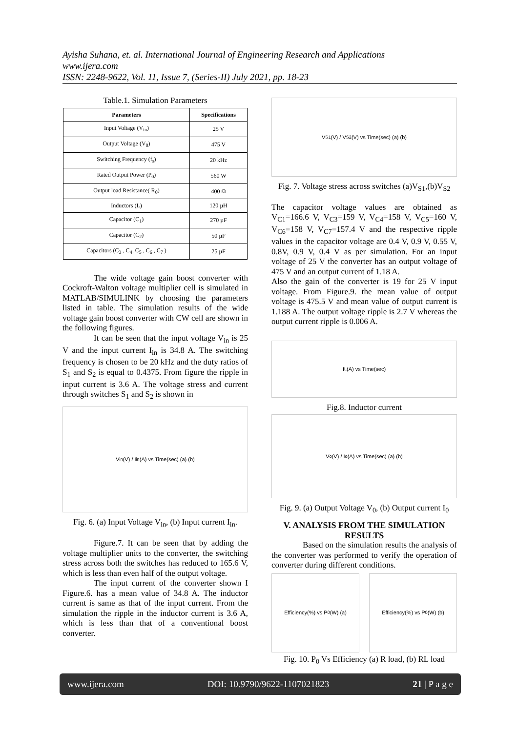Ayisha Suhana, et. al. International Journal of Engineering Research and Applications
www.ijera.com
ISSN: 2248-9622, Vol. 11, Issue 7, (Series-II) July 2021, pp. 18-23
Table.1. Simulation Parameters
| Parameters | Specifications |
| --- | --- |
| Input Voltage (V<sub>in</sub>) | 25 V |
| Output Voltage (V<sub>0</sub>) | 475 V |
| Switching Frequency (f<sub>s</sub>) | 20 kHz |
| Rated Output Power (P<sub>0</sub>) | 560 W |
| Output load Resistance( R<sub>0</sub>) | 400 Ω |
| Inductors (L) | 120 µH |
| Capacitor (C<sub>1</sub>) | 270 µF |
| Capacitor (C<sub>2</sub>) | 50 µF |
| Capacitors (C<sub>3</sub> , C<sub>4</sub>, C<sub>5</sub> , C<sub>6</sub> , C<sub>7</sub> ) | 25 µF |
The wide voltage gain boost converter with Cockroft-Walton voltage multiplier cell is simulated in MATLAB/SIMULINK by choosing the parameters listed in table. The simulation results of the wide voltage gain boost converter with CW cell are shown in the following figures.
It can be seen that the input voltage V<sub>in</sub> is 25 V and the input current I<sub>in</sub> is 34.8 A. The switching frequency is chosen to be 20 kHz and the duty ratios of S<sub>1</sub> and S<sub>2</sub> is equal to 0.4375. From figure the ripple in input current is 3.6 A. The voltage stress and current through switches S<sub>1</sub> and S<sub>2</sub> is shown in
V<sub>in</sub> (V) / I<sub>in</sub> (A) vs Time(sec) (a) (b)
Fig. 6. (a) Input Voltage V<sub>in</sub>, (b) Input current I<sub>in</sub>.
Figure.7. It can be seen that by adding the voltage multiplier units to the converter, the switching stress across both the switches has reduced to 165.6 V, which is less than even half of the output voltage.
The input current of the converter shown I Figure.6. has a mean value of 34.8 A. The inductor current is same as that of the input current. From the simulation the ripple in the inductor current is 3.6 A, which is less than that of a conventional boost converter.
V<sub>S1</sub> (V) / V<sub>S2</sub> (V) vs Time(sec) (a) (b)
Fig. 7. Voltage stress across switches (a)V<sub>S1</sub>,(b)V<sub>S2</sub>
The capacitor voltage values are obtained as V<sub>C1</sub>=166.6 V, V<sub>C3</sub>=159 V, V<sub>C4</sub>=158 V, V<sub>C5</sub>=160 V, V<sub>C6</sub>=158 V, V<sub>C7</sub>=157.4 V and the respective ripple values in the capacitor voltage are 0.4 V, 0.9 V, 0.55 V, 0.8V, 0.9 V, 0.4 V as per simulation. For an input voltage of 25 V the converter has an output voltage of 475 V and an output current of 1.18 A.
Also the gain of the converter is 19 for 25 V input voltage. From Figure.9. the mean value of output voltage is 475.5 V and mean value of output current is 1.188 A. The output voltage ripple is 2.7 V whereas the output current ripple is 0.006 A.
I<sub>L</sub> (A) vs Time(sec)
Fig.8. Inductor current
V<sub>o</sub> (V) / I<sub>o</sub> (A) vs Time(sec) (a) (b)
Fig. 9. (a) Output Voltage V<sub>0</sub>, (b) Output current I<sub>0</sub>
V. ANALYSIS FROM THE SIMULATION RESULTS
Based on the simulation results the analysis of the converter was performed to verify the operation of converter during different conditions.
Efficiency(%) vs P<sub>0</sub>(W) (a) Efficiency(%) vs P<sub>0</sub>(W) (b)
Fig. 10. P<sub>0</sub> Vs Efficiency (a) R load, (b) RL load
www.ijera.com DOI: 10.9790/9622-1107021823 21 | P a g e